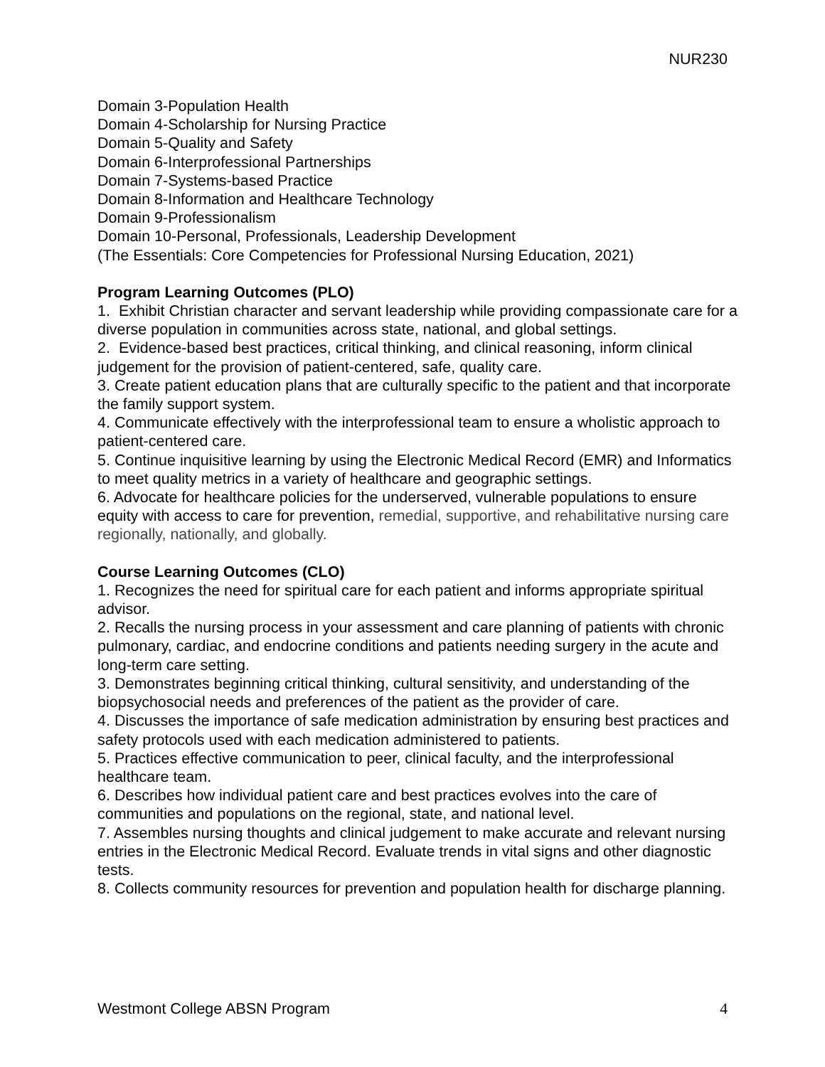NUR230
Domain 3-Population Health
Domain 4-Scholarship for Nursing Practice
Domain 5-Quality and Safety
Domain 6-Interprofessional Partnerships
Domain 7-Systems-based Practice
Domain 8-Information and Healthcare Technology
Domain 9-Professionalism
Domain 10-Personal, Professionals, Leadership Development
(The Essentials: Core Competencies for Professional Nursing Education, 2021)
Program Learning Outcomes (PLO)
1. Exhibit Christian character and servant leadership while providing compassionate care for a diverse population in communities across state, national, and global settings.
2. Evidence-based best practices, critical thinking, and clinical reasoning, inform clinical judgement for the provision of patient-centered, safe, quality care.
3. Create patient education plans that are culturally specific to the patient and that incorporate the family support system.
4. Communicate effectively with the interprofessional team to ensure a wholistic approach to patient-centered care.
5. Continue inquisitive learning by using the Electronic Medical Record (EMR) and Informatics to meet quality metrics in a variety of healthcare and geographic settings.
6. Advocate for healthcare policies for the underserved, vulnerable populations to ensure equity with access to care for prevention, remedial, supportive, and rehabilitative nursing care regionally, nationally, and globally.
Course Learning Outcomes (CLO)
1. Recognizes the need for spiritual care for each patient and informs appropriate spiritual advisor.
2. Recalls the nursing process in your assessment and care planning of patients with chronic pulmonary, cardiac, and endocrine conditions and patients needing surgery in the acute and long-term care setting.
3. Demonstrates beginning critical thinking, cultural sensitivity, and understanding of the biopsychosocial needs and preferences of the patient as the provider of care.
4. Discusses the importance of safe medication administration by ensuring best practices and safety protocols used with each medication administered to patients.
5. Practices effective communication to peer, clinical faculty, and the interprofessional healthcare team.
6. Describes how individual patient care and best practices evolves into the care of communities and populations on the regional, state, and national level.
7. Assembles nursing thoughts and clinical judgement to make accurate and relevant nursing entries in the Electronic Medical Record. Evaluate trends in vital signs and other diagnostic tests.
8. Collects community resources for prevention and population health for discharge planning.
Westmont College ABSN Program 4